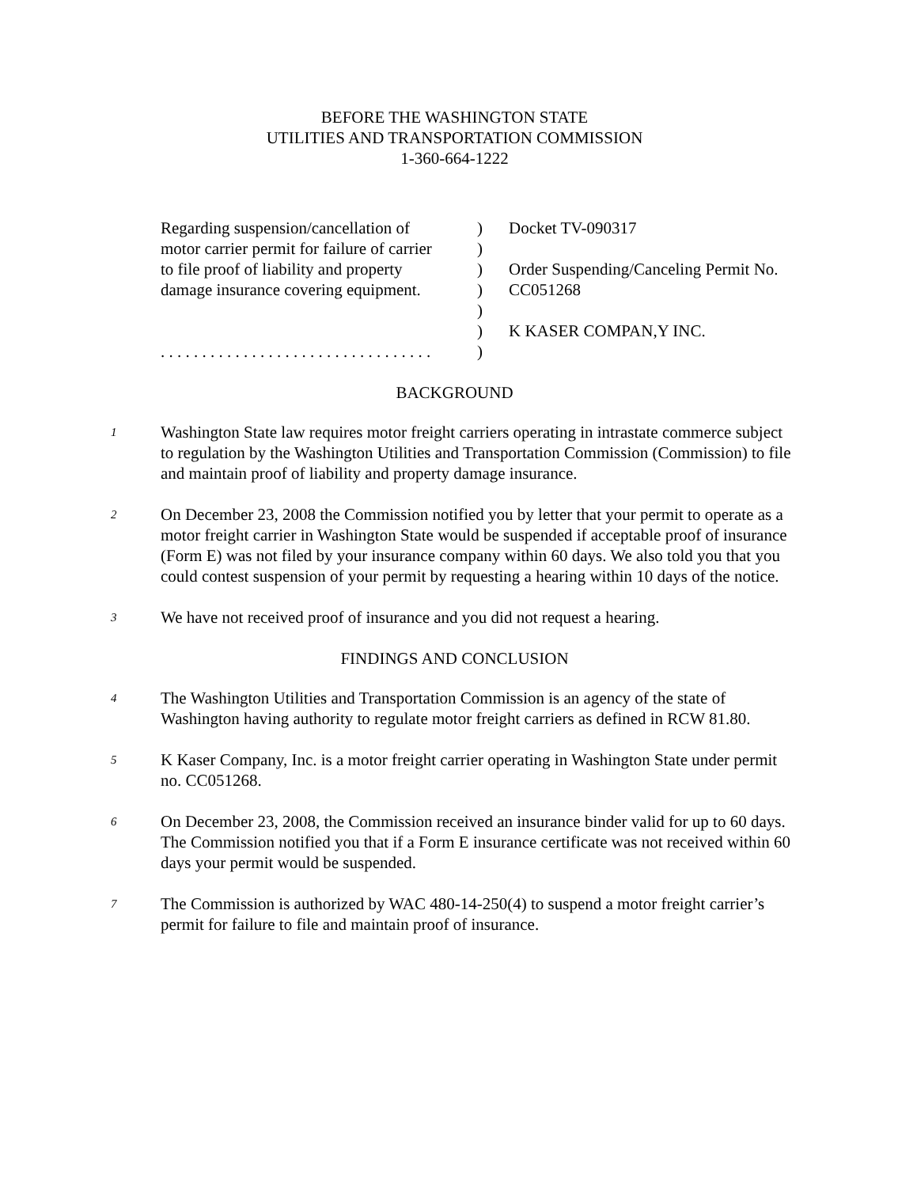BEFORE THE WASHINGTON STATE
UTILITIES AND TRANSPORTATION COMMISSION
1-360-664-1222
Regarding suspension/cancellation of
motor carrier permit for failure of carrier
to file proof of liability and property
damage insurance covering equipment.
. . . . . . . . . . . . . . . . . . . . . . . . . . . . . . . . .
)
)
)
)
)
)
)
Docket TV-090317
Order Suspending/Canceling Permit No.
CC051268
K KASER COMPAN,Y INC.
BACKGROUND
1
Washington State law requires motor freight carriers operating in intrastate commerce subject to regulation by the Washington Utilities and Transportation Commission (Commission) to file and maintain proof of liability and property damage insurance.
2
On December 23, 2008 the Commission notified you by letter that your permit to operate as a motor freight carrier in Washington State would be suspended if acceptable proof of insurance (Form E) was not filed by your insurance company within 60 days. We also told you that you could contest suspension of your permit by requesting a hearing within 10 days of the notice.
3
We have not received proof of insurance and you did not request a hearing.
FINDINGS AND CONCLUSION
4
The Washington Utilities and Transportation Commission is an agency of the state of Washington having authority to regulate motor freight carriers as defined in RCW 81.80.
5
K Kaser Company, Inc. is a motor freight carrier operating in Washington State under permit no. CC051268.
6
On December 23, 2008, the Commission received an insurance binder valid for up to 60 days. The Commission notified you that if a Form E insurance certificate was not received within 60 days your permit would be suspended.
7
The Commission is authorized by WAC 480-14-250(4) to suspend a motor freight carrier’s permit for failure to file and maintain proof of insurance.